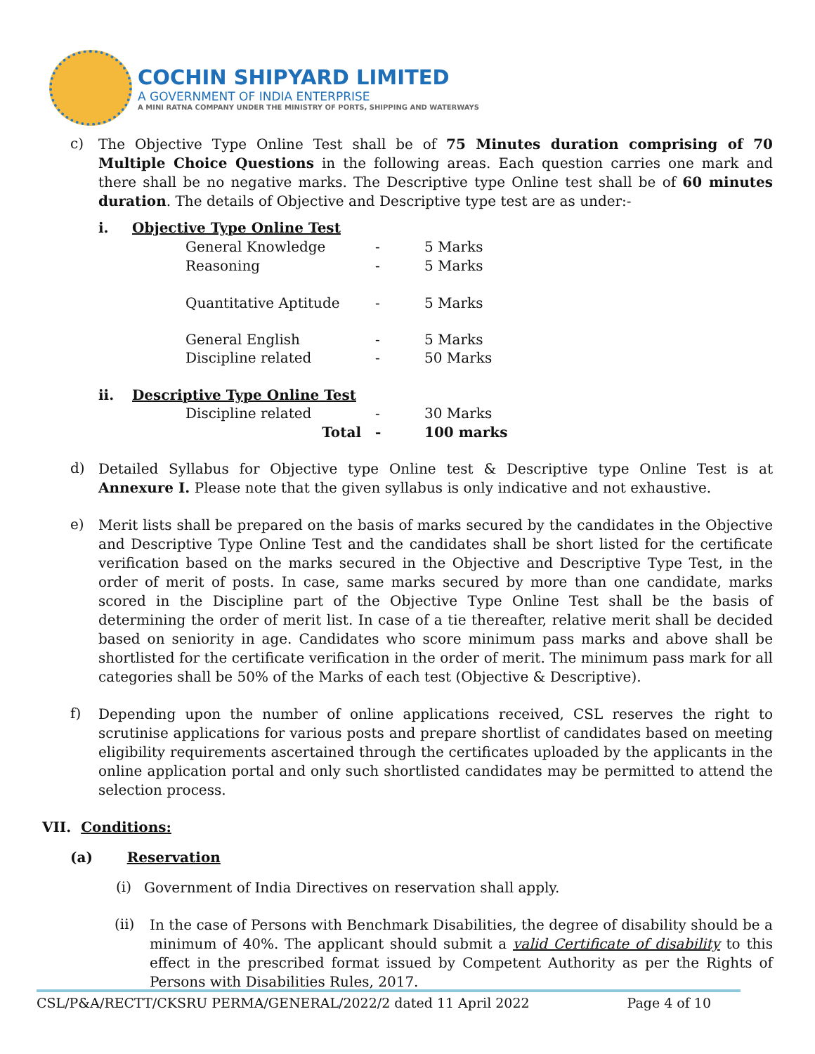COCHIN SHIPYARD LIMITED
A GOVERNMENT OF INDIA ENTERPRISE
A MINI RATNA COMPANY UNDER THE MINISTRY OF PORTS, SHIPPING AND WATERWAYS
c)
The Objective Type Online Test shall be of 75 Minutes duration comprising of 70 Multiple Choice Questions in the following areas. Each question carries one mark and there shall be no negative marks. The Descriptive type Online test shall be of 60 minutes duration. The details of Objective and Descriptive type test are as under:-
| i. | Objective Type Online Test | | |
| | General Knowledge | - | 5 Marks |
| | Reasoning | - | 5 Marks |
| | Quantitative Aptitude | - | 5 Marks |
| | General English | - | 5 Marks |
| | Discipline related | - | 50 Marks |
| ii. | Descriptive Type Online Test | | |
| | Discipline related | - | 30 Marks |
| | Total | - | 100 marks |
d)
Detailed Syllabus for Objective type Online test & Descriptive type Online Test is at Annexure I. Please note that the given syllabus is only indicative and not exhaustive.
e)
Merit lists shall be prepared on the basis of marks secured by the candidates in the Objective and Descriptive Type Online Test and the candidates shall be short listed for the certificate verification based on the marks secured in the Objective and Descriptive Type Test, in the order of merit of posts. In case, same marks secured by more than one candidate, marks scored in the Discipline part of the Objective Type Online Test shall be the basis of determining the order of merit list. In case of a tie thereafter, relative merit shall be decided based on seniority in age. Candidates who score minimum pass marks and above shall be shortlisted for the certificate verification in the order of merit. The minimum pass mark for all categories shall be 50% of the Marks of each test (Objective & Descriptive).
f)
Depending upon the number of online applications received, CSL reserves the right to scrutinise applications for various posts and prepare shortlist of candidates based on meeting eligibility requirements ascertained through the certificates uploaded by the applicants in the online application portal and only such shortlisted candidates may be permitted to attend the selection process.
VII. Conditions:
(a) Reservation
(i)
Government of India Directives on reservation shall apply.
(ii)
In the case of Persons with Benchmark Disabilities, the degree of disability should be a minimum of 40%. The applicant should submit a valid Certificate of disability to this effect in the prescribed format issued by Competent Authority as per the Rights of Persons with Disabilities Rules, 2017.
CSL/P&A/RECTT/CKSRU PERMA/GENERAL/2022/2 dated 11 April 2022 Page 4 of 10